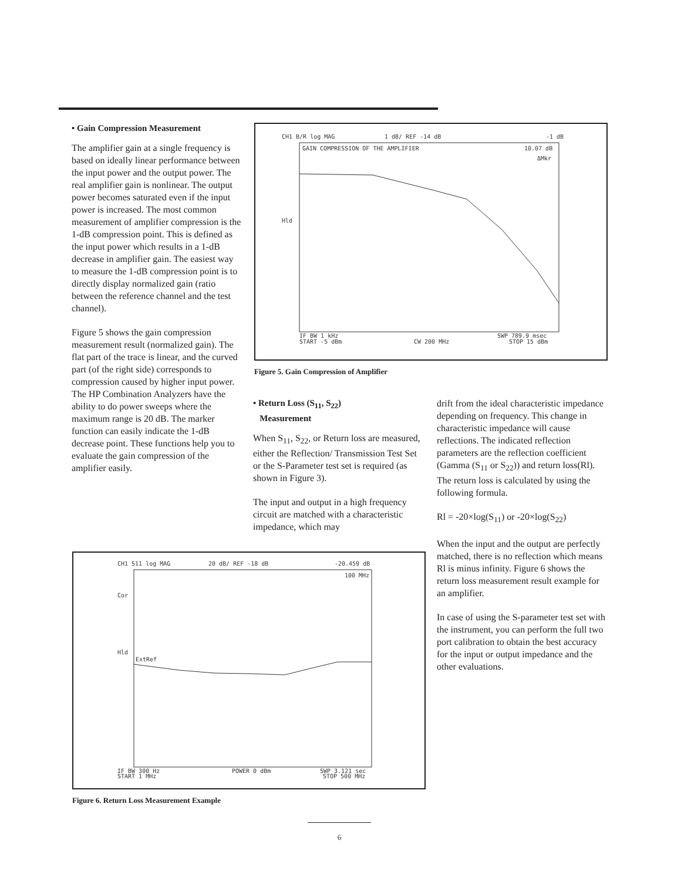• Gain Compression Measurement
The amplifier gain at a single frequency is based on ideally linear performance between the input power and the output power. The real amplifier gain is nonlinear. The output power becomes saturated even if the input power is increased. The most common measurement of amplifier compression is the 1-dB compression point. This is defined as the input power which results in a 1-dB decrease in amplifier gain. The easiest way to measure the 1-dB compression point is to directly display normalized gain (ratio between the reference channel and the test channel).
Figure 5 shows the gain compression measurement result (normalized gain). The flat part of the trace is linear, and the curved part (of the right side) corresponds to compression caused by higher input power. The HP Combination Analyzers have the ability to do power sweeps where the maximum range is 20 dB. The marker function can easily indicate the 1-dB decrease point. These functions help you to evaluate the gain compression of the amplifier easily.
CH1 B/R log MAG
1 dB/ REF -14 dB
-1 dB
GAIN COMPRESSION OF THE AMPLIFIER
10.07 dB
ΔMkr
Hld
IF BW 1 kHz
START -5 dBm
CW 200 MHz
SWP 789.9 msec
STOP 15 dBm
Figure 5. Gain Compression of Amplifier
• Return Loss (S<sub>11</sub>, S<sub>22</sub>)
Measurement
When S<sub>11</sub>, S<sub>22</sub>, or Return loss are measured, either the Reflection/ Transmission Test Set or the S-Parameter test set is required (as shown in Figure 3).
The input and output in a high frequency circuit are matched with a characteristic impedance, which may
drift from the ideal characteristic impedance depending on frequency. This change in characteristic impedance will cause reflections. The indicated reflection parameters are the reflection coefficient (Gamma (S<sub>11</sub> or S<sub>22</sub>)) and return loss(Rl). The return loss is calculated by using the following formula.
Rl = -20×log(S<sub>11</sub>) or -20×log(S<sub>22</sub>)
When the input and the output are perfectly matched, there is no reflection which means Rl is minus infinity. Figure 6 shows the return loss measurement result example for an amplifier.
In case of using the S-parameter test set with the instrument, you can perform the full two port calibration to obtain the best accuracy for the input or output impedance and the other evaluations.
CH1 S11 log MAG
20 dB/ REF -18 dB
-20.459 dB
100 MHz
Cor
Hld
ExtRef
IF BW 300 Hz
START 1 MHz
POWER 0 dBm
SWP 3.121 sec
STOP 500 MHz
Figure 6. Return Loss Measurement Example
6